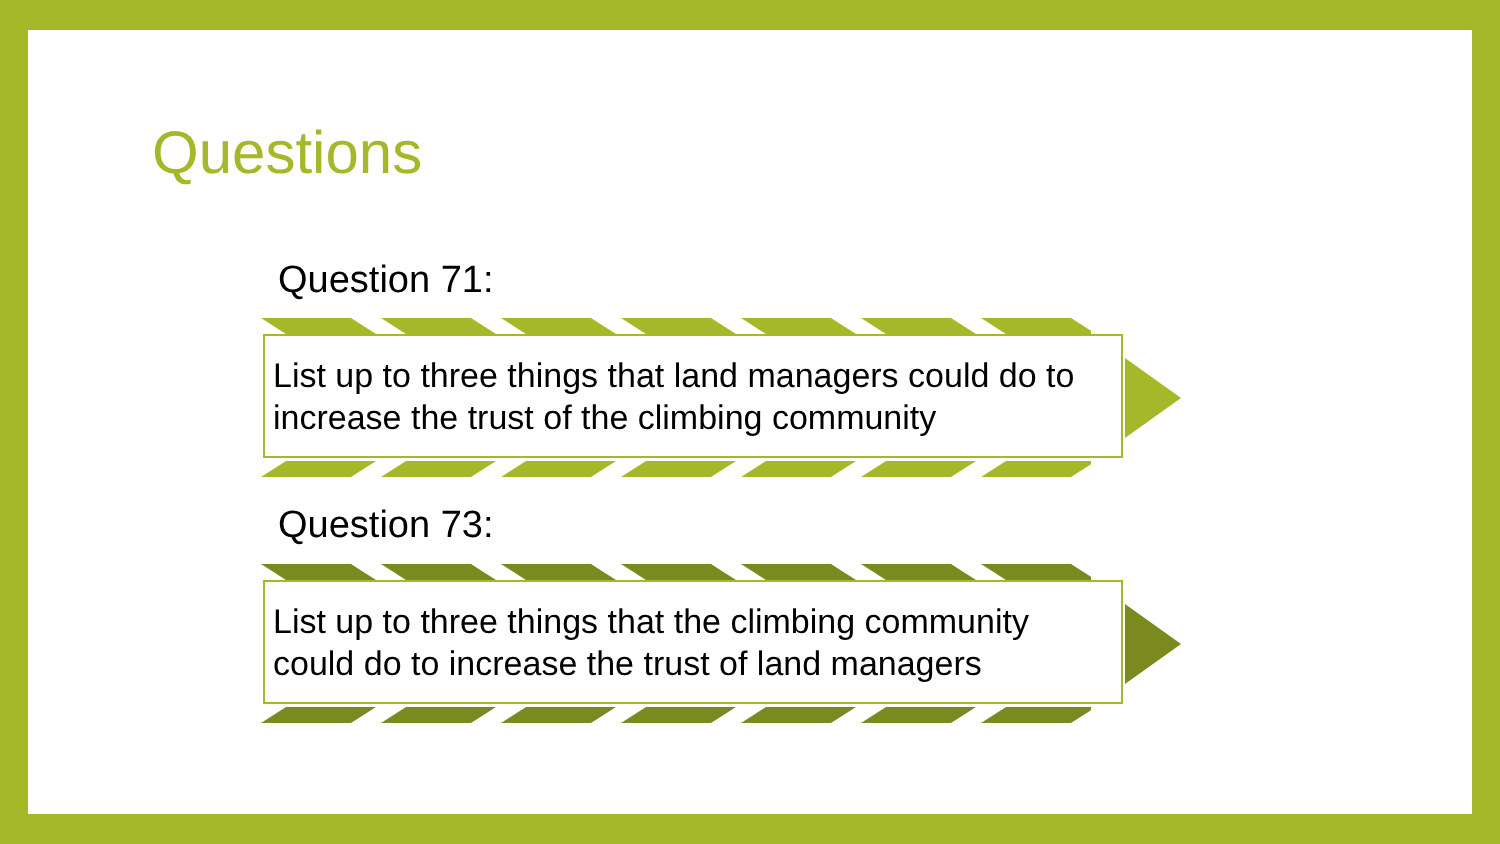Questions
Question 71:
List up to three things that land managers could do to increase the trust of the climbing community
Question 73:
List up to three things that the climbing community could do to increase the trust of land managers